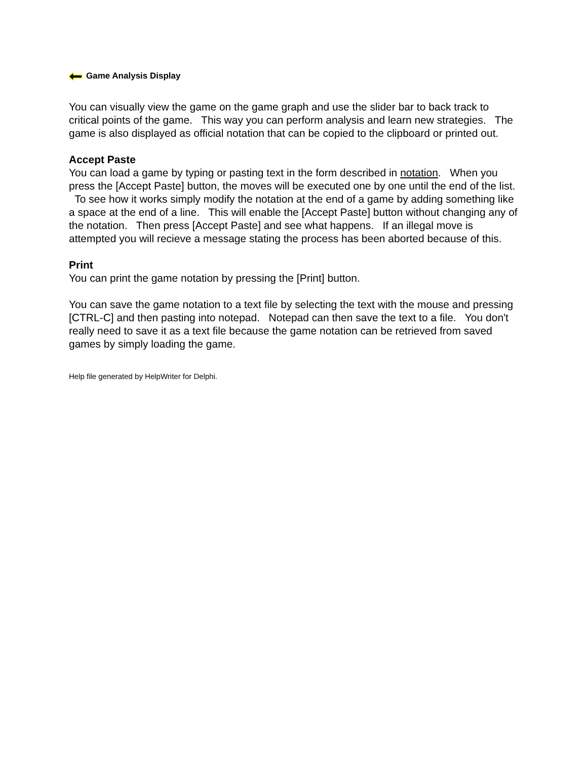Game Analysis Display
You can visually view the game on the game graph and use the slider bar to back track to critical points of the game. This way you can perform analysis and learn new strategies. The game is also displayed as official notation that can be copied to the clipboard or printed out.
Accept Paste
You can load a game by typing or pasting text in the form described in notation. When you press the [Accept Paste] button, the moves will be executed one by one until the end of the list. To see how it works simply modify the notation at the end of a game by adding something like a space at the end of a line. This will enable the [Accept Paste] button without changing any of the notation. Then press [Accept Paste] and see what happens. If an illegal move is attempted you will recieve a message stating the process has been aborted because of this.
Print
You can print the game notation by pressing the [Print] button.
You can save the game notation to a text file by selecting the text with the mouse and pressing [CTRL-C] and then pasting into notepad. Notepad can then save the text to a file. You don't really need to save it as a text file because the game notation can be retrieved from saved games by simply loading the game.
Help file generated by HelpWriter for Delphi.